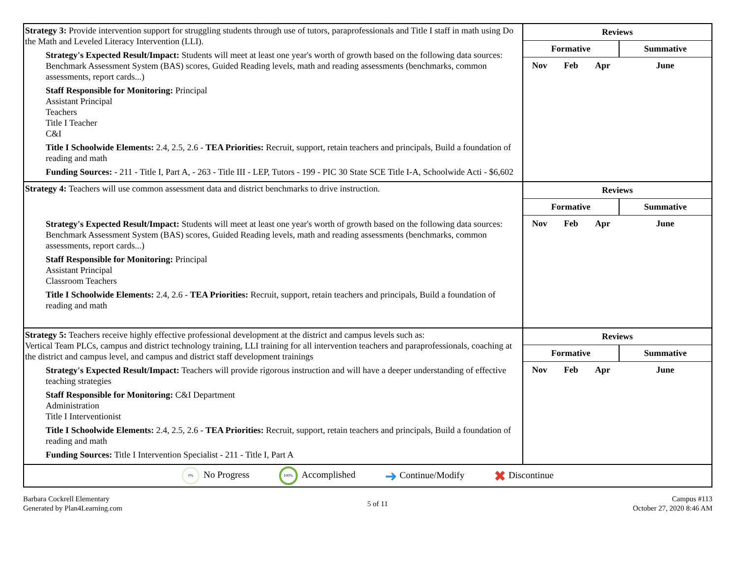| Strategy 3: Provide intervention support for struggling students through use of tutors, paraprofessionals and Title I staff in math using Do the Math and Leveled Literacy Intervention (LLI). Strategy's Expected Result/Impact: Students will meet at least one year's worth of growth based on the following data sources: Benchmark Assessment System (BAS) scores, Guided Reading levels, math and reading assessments (benchmarks, common assessments, report cards...) Staff Responsible for Monitoring: Principal Assistant Principal Teachers Title I Teacher C&I Title I Schoolwide Elements: 2.4, 2.5, 2.6 - TEA Priorities: Recruit, support, retain teachers and principals, Build a foundation of reading and math Funding Sources: - 211 - Title I, Part A, - 263 - Title III - LEP, Tutors - 199 - PIC 30 State SCE Title I-A, Schoolwide Acti - $6,602 | / Reviews / / / / / Formative / / / Summative / / Nov / Feb / Apr / June / |
| Strategy 4: Teachers will use common assessment data and district benchmarks to drive instruction. Strategy's Expected Result/Impact: Students will meet at least one year's worth of growth based on the following data sources: Benchmark Assessment System (BAS) scores, Guided Reading levels, math and reading assessments (benchmarks, common assessments, report cards...) Staff Responsible for Monitoring: Principal Assistant Principal Classroom Teachers Title I Schoolwide Elements: 2.4, 2.6 - TEA Priorities: Recruit, support, retain teachers and principals, Build a foundation of reading and math | / Reviews / / / / / Formative / / / Summative / / Nov / Feb / Apr / June / |
| Strategy 5: Teachers receive highly effective professional development at the district and campus levels such as: Vertical Team PLCs, campus and district technology training, LLI training for all intervention teachers and paraprofessionals, coaching at the district and campus level, and campus and district staff development trainings Strategy's Expected Result/Impact: Teachers will provide rigorous instruction and will have a deeper understanding of effective teaching strategies Staff Responsible for Monitoring: C&I Department Administration Title I Interventionist Title I Schoolwide Elements: 2.4, 2.5, 2.6 - TEA Priorities: Recruit, support, retain teachers and principals, Build a foundation of reading and math Funding Sources: Title I Intervention Specialist - 211 - Title I, Part A | / Reviews / / / / / Formative / / / Summative / / Nov / Feb / Apr / June / |
0% No Progress 100% Accomplished ➜ Continue/Modify ✖ Discontinue
Barbara Cockrell Elementary
Generated by Plan4Learning.com
5 of 11 Campus #113
October 27, 2020 8:46 AM